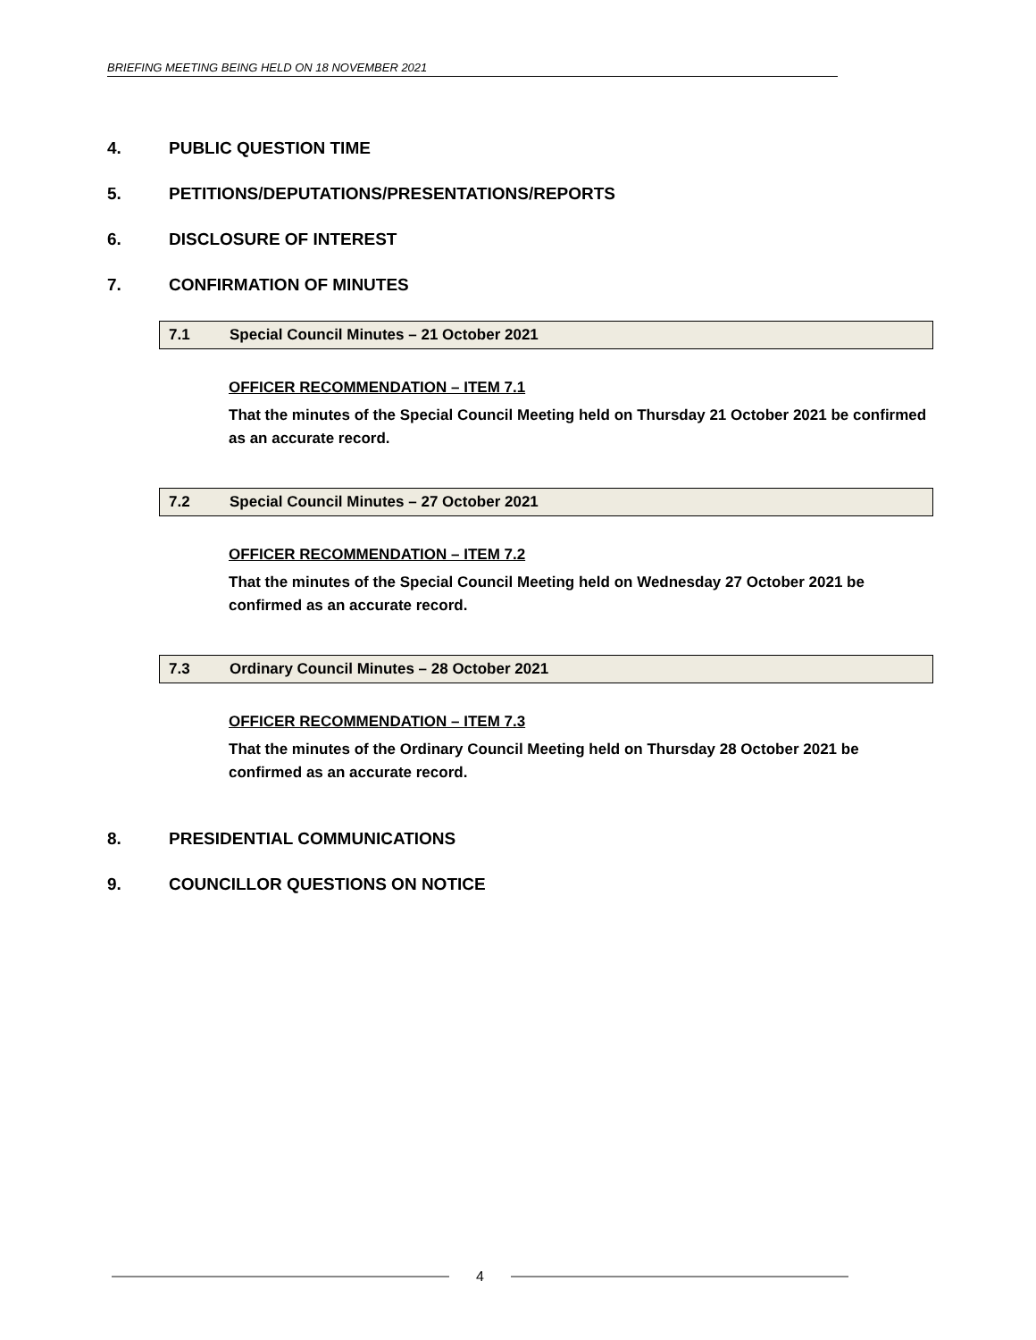BRIEFING MEETING BEING HELD ON 18 NOVEMBER 2021
4. PUBLIC QUESTION TIME
5. PETITIONS/DEPUTATIONS/PRESENTATIONS/REPORTS
6. DISCLOSURE OF INTEREST
7. CONFIRMATION OF MINUTES
7.1 Special Council Minutes – 21 October 2021
OFFICER RECOMMENDATION – ITEM 7.1
That the minutes of the Special Council Meeting held on Thursday 21 October 2021 be confirmed as an accurate record.
7.2 Special Council Minutes – 27 October 2021
OFFICER RECOMMENDATION – ITEM 7.2
That the minutes of the Special Council Meeting held on Wednesday 27 October 2021 be confirmed as an accurate record.
7.3 Ordinary Council Minutes – 28 October 2021
OFFICER RECOMMENDATION – ITEM 7.3
That the minutes of the Ordinary Council Meeting held on Thursday 28 October 2021 be confirmed as an accurate record.
8. PRESIDENTIAL COMMUNICATIONS
9. COUNCILLOR QUESTIONS ON NOTICE
4